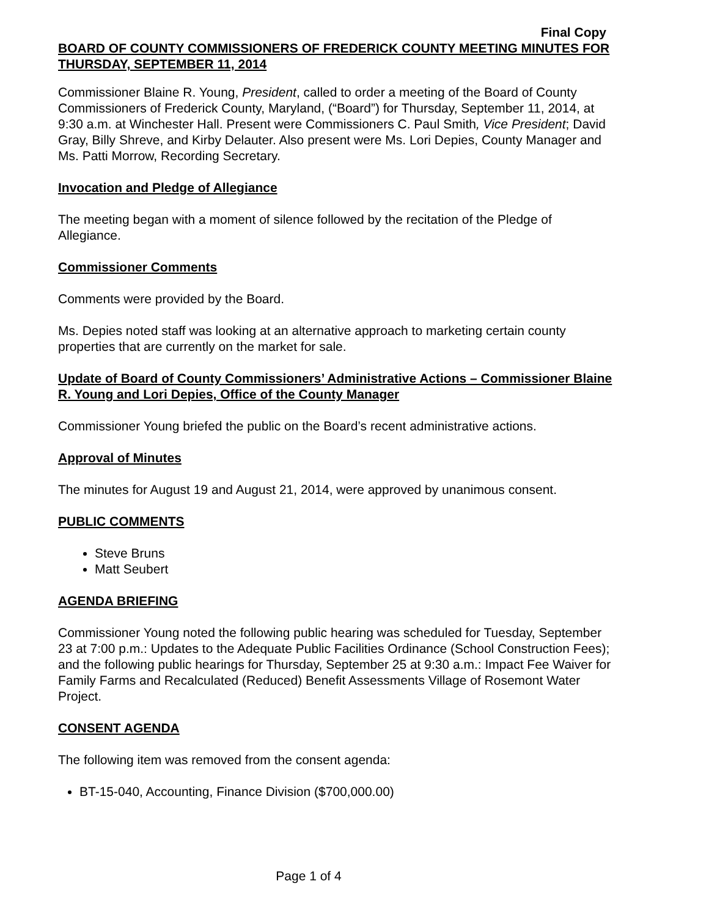Final Copy
BOARD OF COUNTY COMMISSIONERS OF FREDERICK COUNTY MEETING MINUTES FOR THURSDAY, SEPTEMBER 11, 2014
Commissioner Blaine R. Young, President, called to order a meeting of the Board of County Commissioners of Frederick County, Maryland, (“Board”) for Thursday, September 11, 2014, at 9:30 a.m. at Winchester Hall. Present were Commissioners C. Paul Smith, Vice President; David Gray, Billy Shreve, and Kirby Delauter. Also present were Ms. Lori Depies, County Manager and Ms. Patti Morrow, Recording Secretary.
Invocation and Pledge of Allegiance
The meeting began with a moment of silence followed by the recitation of the Pledge of Allegiance.
Commissioner Comments
Comments were provided by the Board.
Ms. Depies noted staff was looking at an alternative approach to marketing certain county properties that are currently on the market for sale.
Update of Board of County Commissioners’ Administrative Actions – Commissioner Blaine R. Young and Lori Depies, Office of the County Manager
Commissioner Young briefed the public on the Board’s recent administrative actions.
Approval of Minutes
The minutes for August 19 and August 21, 2014, were approved by unanimous consent.
PUBLIC COMMENTS
Steve Bruns
Matt Seubert
AGENDA BRIEFING
Commissioner Young noted the following public hearing was scheduled for Tuesday, September 23 at 7:00 p.m.: Updates to the Adequate Public Facilities Ordinance (School Construction Fees); and the following public hearings for Thursday, September 25 at 9:30 a.m.: Impact Fee Waiver for Family Farms and Recalculated (Reduced) Benefit Assessments Village of Rosemont Water Project.
CONSENT AGENDA
The following item was removed from the consent agenda:
BT-15-040, Accounting, Finance Division ($700,000.00)
Page 1 of 4